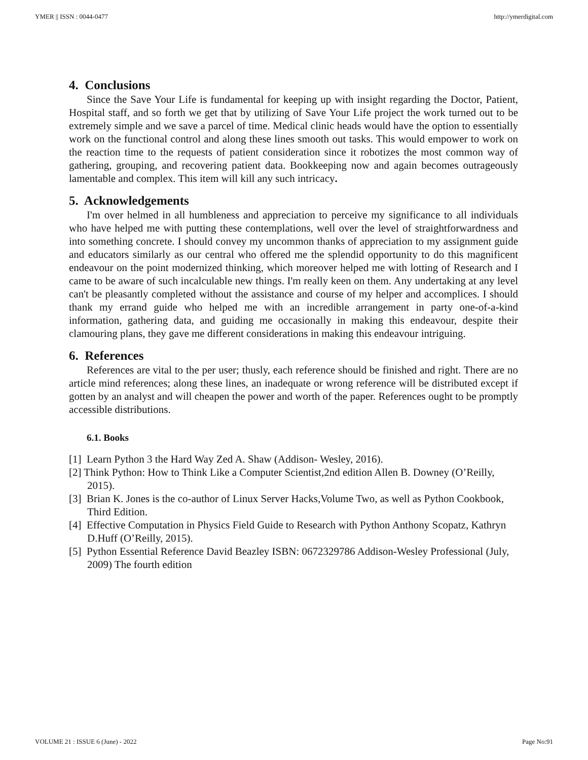YMER || ISSN : 0044-0477 http://ymerdigital.com
4. Conclusions
Since the Save Your Life is fundamental for keeping up with insight regarding the Doctor, Patient, Hospital staff, and so forth we get that by utilizing of Save Your Life project the work turned out to be extremely simple and we save a parcel of time. Medical clinic heads would have the option to essentially work on the functional control and along these lines smooth out tasks. This would empower to work on the reaction time to the requests of patient consideration since it robotizes the most common way of gathering, grouping, and recovering patient data. Bookkeeping now and again becomes outrageously lamentable and complex. This item will kill any such intricacy.
5. Acknowledgements
I'm over helmed in all humbleness and appreciation to perceive my significance to all individuals who have helped me with putting these contemplations, well over the level of straightforwardness and into something concrete. I should convey my uncommon thanks of appreciation to my assignment guide and educators similarly as our central who offered me the splendid opportunity to do this magnificent endeavour on the point modernized thinking, which moreover helped me with lotting of Research and I came to be aware of such incalculable new things. I'm really keen on them. Any undertaking at any level can't be pleasantly completed without the assistance and course of my helper and accomplices. I should thank my errand guide who helped me with an incredible arrangement in party one-of-a-kind information, gathering data, and guiding me occasionally in making this endeavour, despite their clamouring plans, they gave me different considerations in making this endeavour intriguing.
6. References
References are vital to the per user; thusly, each reference should be finished and right. There are no article mind references; along these lines, an inadequate or wrong reference will be distributed except if gotten by an analyst and will cheapen the power and worth of the paper. References ought to be promptly accessible distributions.
6.1. Books
[1] Learn Python 3 the Hard Way Zed A. Shaw (Addison- Wesley, 2016).
[2] Think Python: How to Think Like a Computer Scientist,2nd edition Allen B. Downey (O’Reilly, 2015).
[3] Brian K. Jones is the co-author of Linux Server Hacks,Volume Two, as well as Python Cookbook, Third Edition.
[4] Effective Computation in Physics Field Guide to Research with Python Anthony Scopatz, Kathryn D.Huff (O’Reilly, 2015).
[5] Python Essential Reference David Beazley ISBN: 0672329786 Addison-Wesley Professional (July, 2009) The fourth edition
VOLUME 21 : ISSUE 6 (June) - 2022 Page No:91